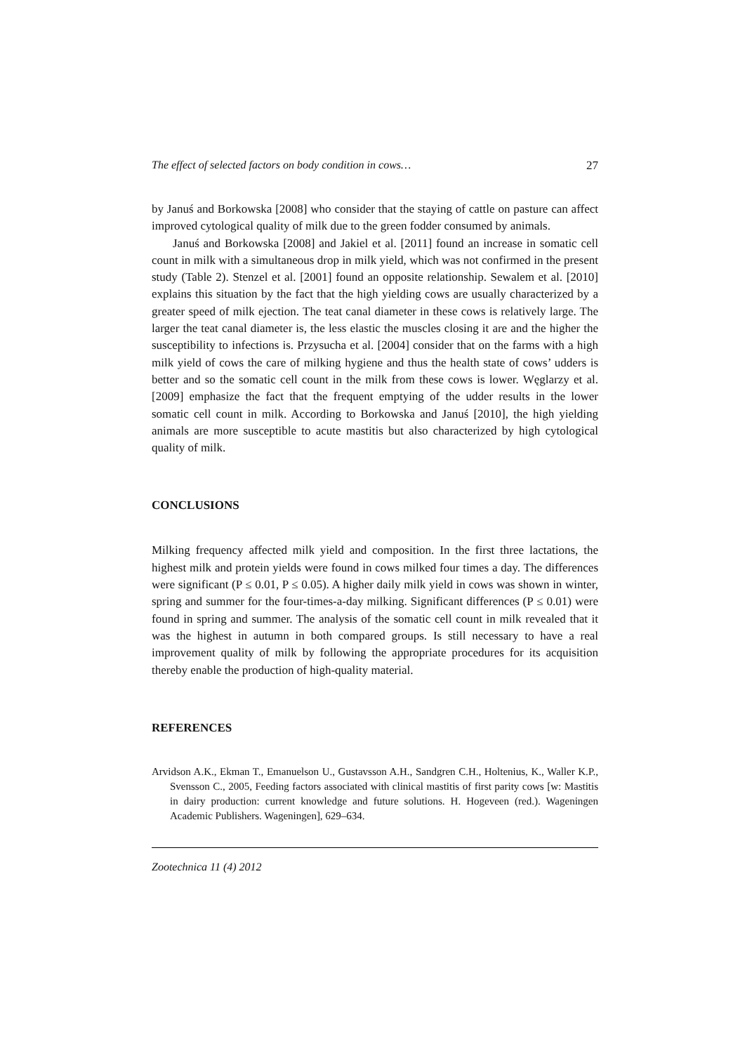The effect of selected factors on body condition in cows… 27
by Januś and Borkowska [2008] who consider that the staying of cattle on pasture can affect improved cytological quality of milk due to the green fodder consumed by animals.
Januś and Borkowska [2008] and Jakiel et al. [2011] found an increase in somatic cell count in milk with a simultaneous drop in milk yield, which was not confirmed in the present study (Table 2). Stenzel et al. [2001] found an opposite relationship. Sewalem et al. [2010] explains this situation by the fact that the high yielding cows are usually characterized by a greater speed of milk ejection. The teat canal diameter in these cows is relatively large. The larger the teat canal diameter is, the less elastic the muscles closing it are and the higher the susceptibility to infections is. Przysucha et al. [2004] consider that on the farms with a high milk yield of cows the care of milking hygiene and thus the health state of cows’ udders is better and so the somatic cell count in the milk from these cows is lower. Węglarzy et al. [2009] emphasize the fact that the frequent emptying of the udder results in the lower somatic cell count in milk. According to Borkowska and Januś [2010], the high yielding animals are more susceptible to acute mastitis but also characterized by high cytological quality of milk.
CONCLUSIONS
Milking frequency affected milk yield and composition. In the first three lactations, the highest milk and protein yields were found in cows milked four times a day. The differences were significant (P ≤ 0.01, P ≤ 0.05). A higher daily milk yield in cows was shown in winter, spring and summer for the four-times-a-day milking. Significant differences (P ≤ 0.01) were found in spring and summer. The analysis of the somatic cell count in milk revealed that it was the highest in autumn in both compared groups. Is still necessary to have a real improvement quality of milk by following the appropriate procedures for its acquisition thereby enable the production of high-quality material.
REFERENCES
Arvidson A.K., Ekman T., Emanuelson U., Gustavsson A.H., Sandgren C.H., Holtenius, K., Waller K.P., Svensson C., 2005, Feeding factors associated with clinical mastitis of first parity cows [w: Mastitis in dairy production: current knowledge and future solutions. H. Hogeveen (red.). Wageningen Academic Publishers. Wageningen], 629–634.
Zootechnica 11 (4) 2012